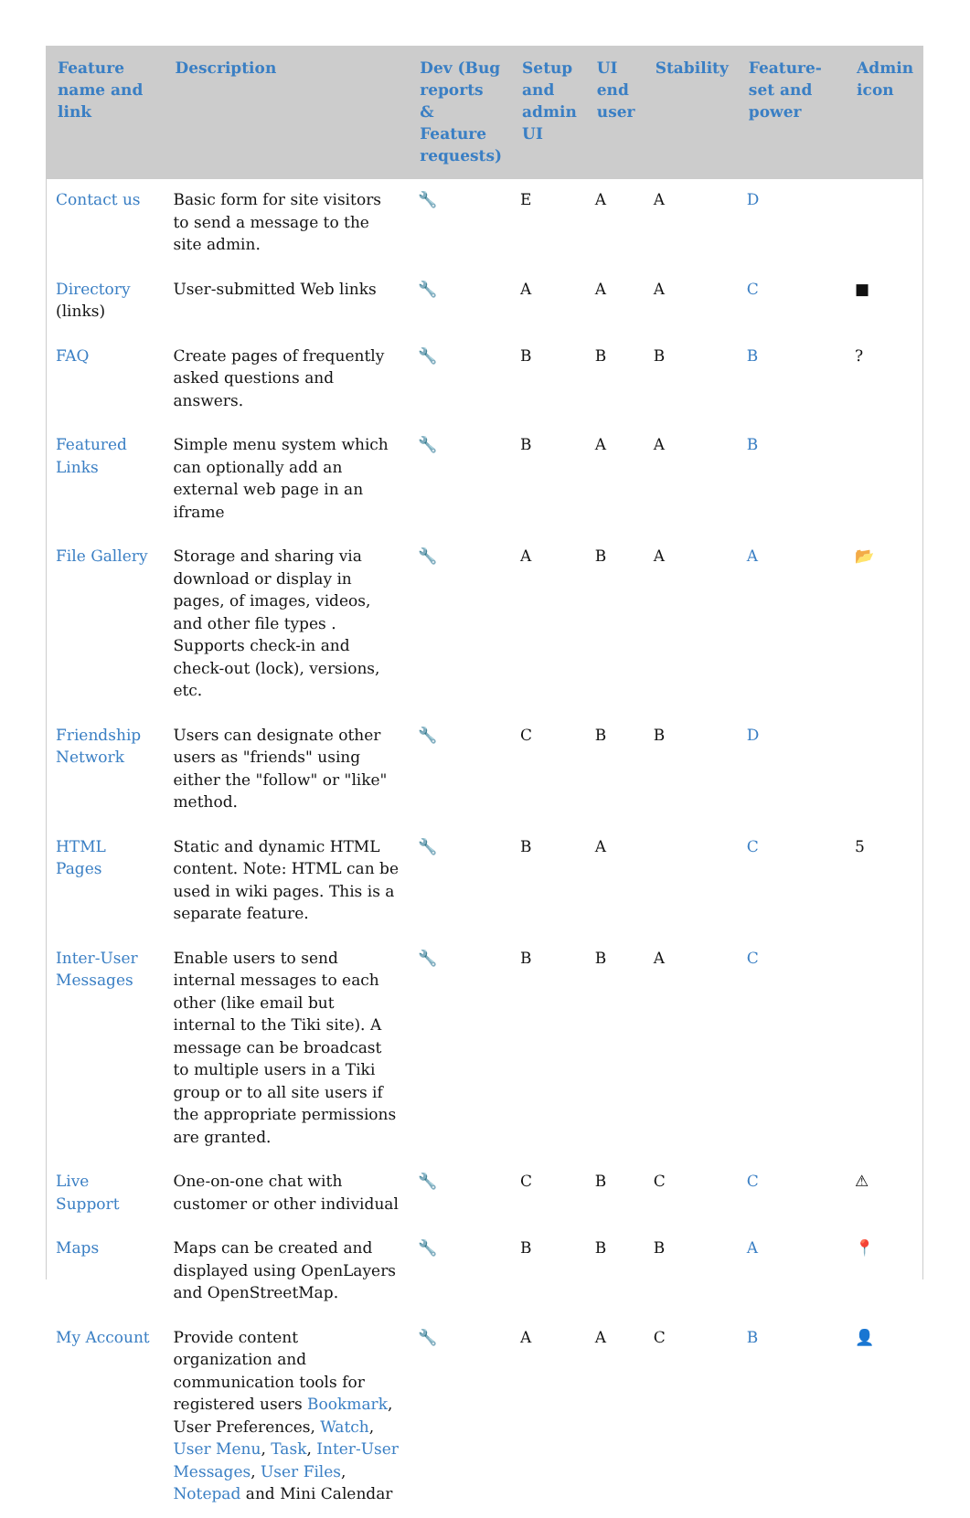| Feature name and link | Description | Dev (Bug reports & Feature requests) | Setup and admin UI | UI end user | Stability | Feature-set and power | Admin icon |
| --- | --- | --- | --- | --- | --- | --- | --- |
| Contact us | Basic form for site visitors to send a message to the site admin. | 🔧 | E | A | A | D | |
| Directory (links) | User-submitted Web links | 🔧 | A | A | A | C | ■ |
| FAQ | Create pages of frequently asked questions and answers. | 🔧 | B | B | B | B | ? |
| Featured Links | Simple menu system which can optionally add an external web page in an iframe | 🔧 | B | A | A | B | |
| File Gallery | Storage and sharing via download or display in pages, of images, videos, and other file types . Supports check-in and check-out (lock), versions, etc. | 🔧 | A | B | A | A | 📂 |
| Friendship Network | Users can designate other users as "friends" using either the "follow" or "like" method. | 🔧 | C | B | B | D | |
| HTML Pages | Static and dynamic HTML content. Note: HTML can be used in wiki pages. This is a separate feature. | 🔧 | B | A | | C | 5 |
| Inter-User Messages | Enable users to send internal messages to each other (like email but internal to the Tiki site). A message can be broadcast to multiple users in a Tiki group or to all site users if the appropriate permissions are granted. | 🔧 | B | B | A | C | |
| Live Support | One-on-one chat with customer or other individual | 🔧 | C | B | C | C | ⚠ |
| Maps | Maps can be created and displayed using OpenLayers and OpenStreetMap. | 🔧 | B | B | B | A | 📍 |
| My Account | Provide content organization and communication tools for registered users Bookmark , User Preferences, Watch , User Menu , Task , Inter-User Messages , User Files , Notepad and Mini Calendar | 🔧 | A | A | C | B | 👤 |